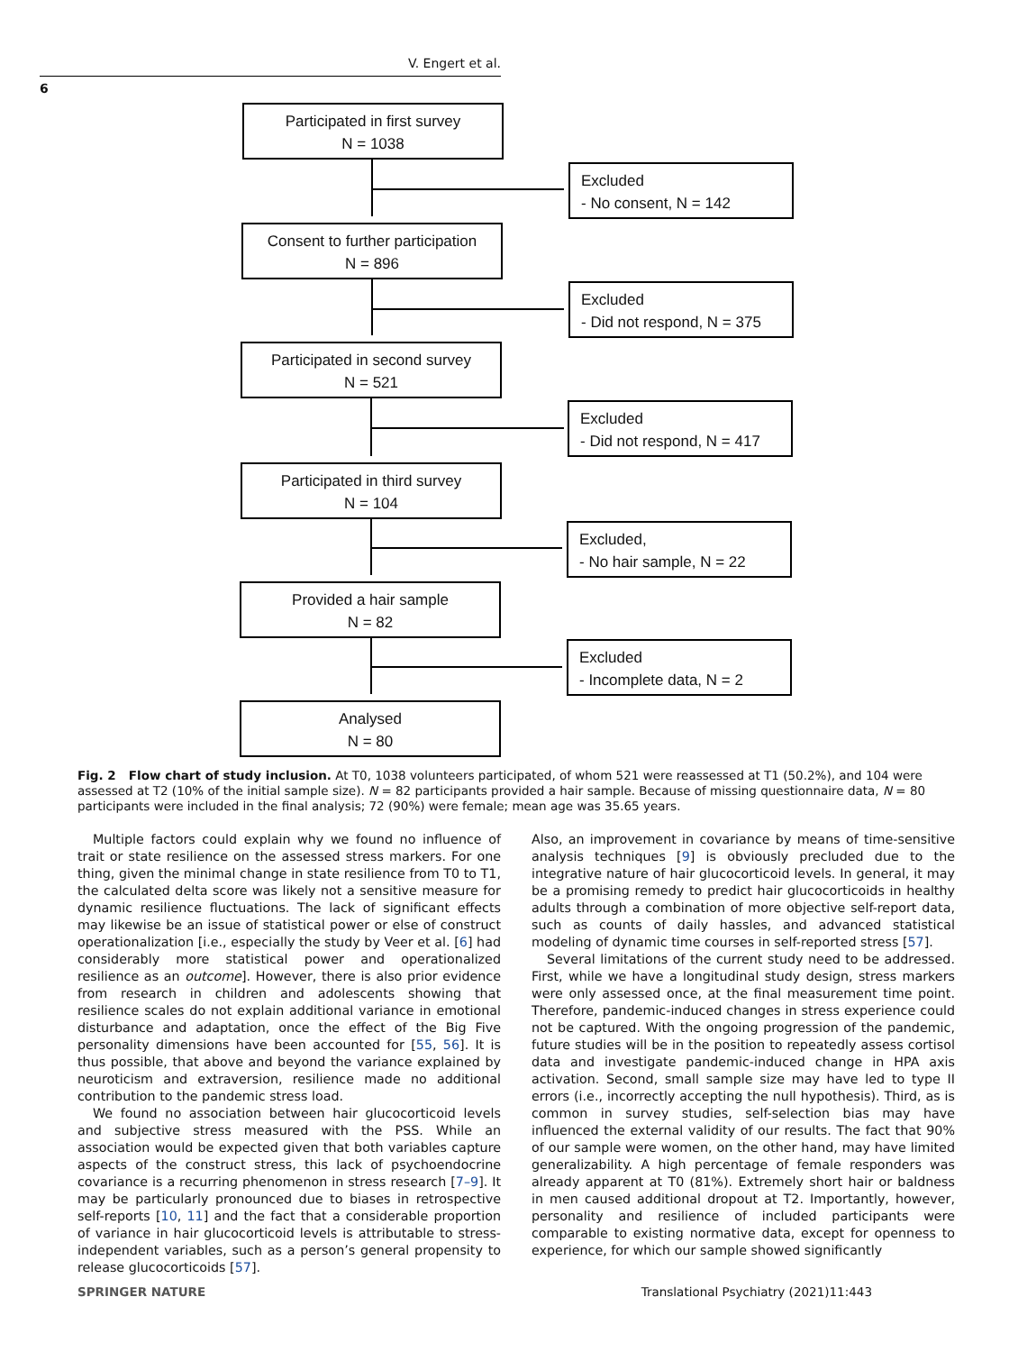V. Engert et al.
6
Participated in first survey
N = 1038
Excluded
- No consent, N = 142
Consent to further participation
N = 896
Excluded
- Did not respond, N = 375
Participated in second survey
N = 521
Excluded
- Did not respond, N = 417
Participated in third survey
N = 104
Excluded,
- No hair sample, N = 22
Provided a hair sample
N = 82
Excluded
- Incomplete data, N = 2
Analysed
N = 80
Fig. 2 Flow chart of study inclusion. At T0, 1038 volunteers participated, of whom 521 were reassessed at T1 (50.2%), and 104 were assessed at T2 (10% of the initial sample size). N = 82 participants provided a hair sample. Because of missing questionnaire data, N = 80 participants were included in the final analysis; 72 (90%) were female; mean age was 35.65 years.
Multiple factors could explain why we found no influence of trait or state resilience on the assessed stress markers. For one thing, given the minimal change in state resilience from T0 to T1, the calculated delta score was likely not a sensitive measure for dynamic resilience fluctuations. The lack of significant effects may likewise be an issue of statistical power or else of construct operationalization [i.e., especially the study by Veer et al. [6] had considerably more statistical power and operationalized resilience as an outcome]. However, there is also prior evidence from research in children and adolescents showing that resilience scales do not explain additional variance in emotional disturbance and adaptation, once the effect of the Big Five personality dimensions have been accounted for [55, 56]. It is thus possible, that above and beyond the variance explained by neuroticism and extraversion, resilience made no additional contribution to the pandemic stress load.
We found no association between hair glucocorticoid levels and subjective stress measured with the PSS. While an association would be expected given that both variables capture aspects of the construct stress, this lack of psychoendocrine covariance is a recurring phenomenon in stress research [7–9]. It may be particularly pronounced due to biases in retrospective self-reports [10, 11] and the fact that a considerable proportion of variance in hair glucocorticoid levels is attributable to stress-independent variables, such as a person’s general propensity to release glucocorticoids [57].
Also, an improvement in covariance by means of time-sensitive analysis techniques [9] is obviously precluded due to the integrative nature of hair glucocorticoid levels. In general, it may be a promising remedy to predict hair glucocorticoids in healthy adults through a combination of more objective self-report data, such as counts of daily hassles, and advanced statistical modeling of dynamic time courses in self-reported stress [57].
Several limitations of the current study need to be addressed. First, while we have a longitudinal study design, stress markers were only assessed once, at the final measurement time point. Therefore, pandemic-induced changes in stress experience could not be captured. With the ongoing progression of the pandemic, future studies will be in the position to repeatedly assess cortisol data and investigate pandemic-induced change in HPA axis activation. Second, small sample size may have led to type II errors (i.e., incorrectly accepting the null hypothesis). Third, as is common in survey studies, self-selection bias may have influenced the external validity of our results. The fact that 90% of our sample were women, on the other hand, may have limited generalizability. A high percentage of female responders was already apparent at T0 (81%). Extremely short hair or baldness in men caused additional dropout at T2. Importantly, however, personality and resilience of included participants were comparable to existing normative data, except for openness to experience, for which our sample showed significantly
SPRINGER NATURE Translational Psychiatry (2021)11:443